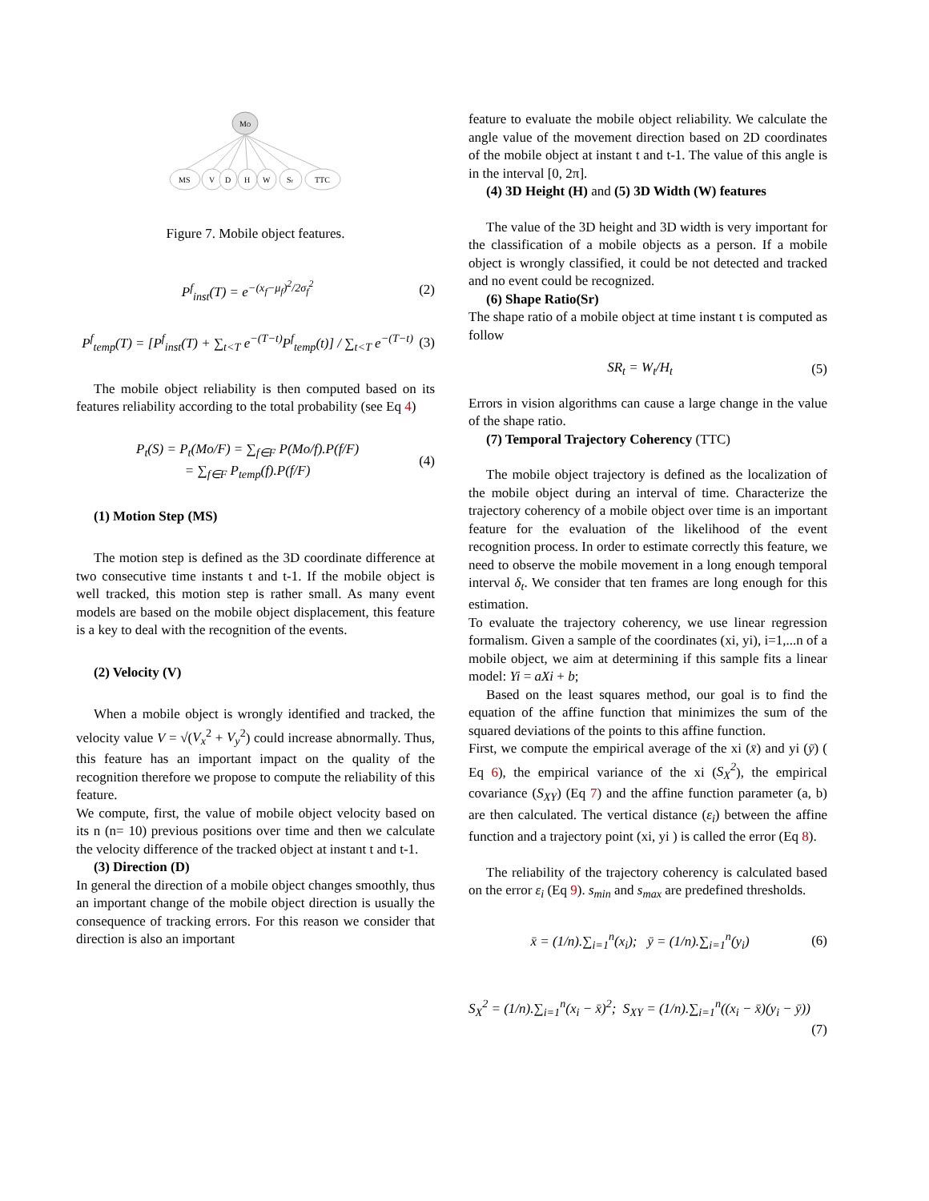MO
MS
V
D
H
W
Sr
TTC
Figure 7. Mobile object features.
P<sup>f</sup><sub>inst</sub>(T) = e<sup>−(x<sub>f</sub>−μ<sub>f</sub>)<sup>2</sup>/2σ<sub>f</sub><sup>2</sup></sup> (2)
P<sup>f</sup><sub>temp</sub>(T) = [P<sup>f</sup><sub>inst</sub>(T) + ∑<sub>t<T</sub> e<sup>−(T−t)</sup>P<sup>f</sup><sub>temp</sub>(t)] / ∑<sub>t<T</sub> e<sup>−(T−t)</sup> (3)
The mobile object reliability is then computed based on its features reliability according to the total probability (see Eq 4)
P<sub>t</sub>(S) = P<sub>t</sub>(Mo/F) = ∑<sub>f∈F</sub> P(Mo/f).P(f/F)
= ∑<sub>f∈F</sub> P<sub>temp</sub>(f).P(f/F) (4)
(1) Motion Step (MS)
The motion step is defined as the 3D coordinate difference at two consecutive time instants t and t-1. If the mobile object is well tracked, this motion step is rather small. As many event models are based on the mobile object displacement, this feature is a key to deal with the recognition of the events.
(2) Velocity (V)
When a mobile object is wrongly identified and tracked, the velocity value V = √(V<sub>x</sub><sup>2</sup> + V<sub>y</sub><sup>2</sup>) could increase abnormally. Thus, this feature has an important impact on the quality of the recognition therefore we propose to compute the reliability of this feature.
We compute, first, the value of mobile object velocity based on its n (n= 10) previous positions over time and then we calculate the velocity difference of the tracked object at instant t and t-1.
(3) Direction (D)
In general the direction of a mobile object changes smoothly, thus an important change of the mobile object direction is usually the consequence of tracking errors. For this reason we consider that direction is also an important
feature to evaluate the mobile object reliability. We calculate the angle value of the movement direction based on 2D coordinates of the mobile object at instant t and t-1. The value of this angle is in the interval [0, 2π].
(4) 3D Height (H) and (5) 3D Width (W) features
The value of the 3D height and 3D width is very important for the classification of a mobile objects as a person. If a mobile object is wrongly classified, it could be not detected and tracked and no event could be recognized.
(6) Shape Ratio(Sr)
The shape ratio of a mobile object at time instant t is computed as follow
SR<sub>t</sub> = W<sub>t</sub>/H<sub>t</sub> (5)
Errors in vision algorithms can cause a large change in the value of the shape ratio.
(7) Temporal Trajectory Coherency (TTC)
The mobile object trajectory is defined as the localization of the mobile object during an interval of time. Characterize the trajectory coherency of a mobile object over time is an important feature for the evaluation of the likelihood of the event recognition process. In order to estimate correctly this feature, we need to observe the mobile movement in a long enough temporal interval δ<sub>t</sub>. We consider that ten frames are long enough for this estimation.
To evaluate the trajectory coherency, we use linear regression formalism. Given a sample of the coordinates (xi, yi), i=1,...n of a mobile object, we aim at determining if this sample fits a linear model: Yi = aXi + b;
Based on the least squares method, our goal is to find the equation of the affine function that minimizes the sum of the squared deviations of the points to this affine function.
First, we compute the empirical average of the xi (x̄) and yi (ȳ) ( Eq 6), the empirical variance of the xi (S<sub>X</sub><sup>2</sup>), the empirical covariance (S<sub>XY</sub>) (Eq 7) and the affine function parameter (a, b) are then calculated. The vertical distance (ε<sub>i</sub>) between the affine function and a trajectory point (xi, yi ) is called the error (Eq 8).
The reliability of the trajectory coherency is calculated based on the error ε<sub>i</sub> (Eq 9). s<sub>min</sub> and s<sub>max</sub> are predefined thresholds.
x̄ = (1/n).∑<sub>i=1</sub><sup>n</sup>(x<sub>i</sub>); ȳ = (1/n).∑<sub>i=1</sub><sup>n</sup>(y<sub>i</sub>) (6)
S<sub>X</sub><sup>2</sup> = (1/n).∑<sub>i=1</sub><sup>n</sup>(x<sub>i</sub> − x̄)<sup>2</sup>; S<sub>XY</sub> = (1/n).∑<sub>i=1</sub><sup>n</sup>((x<sub>i</sub> − x̄)(y<sub>i</sub> − ȳ))
(7)